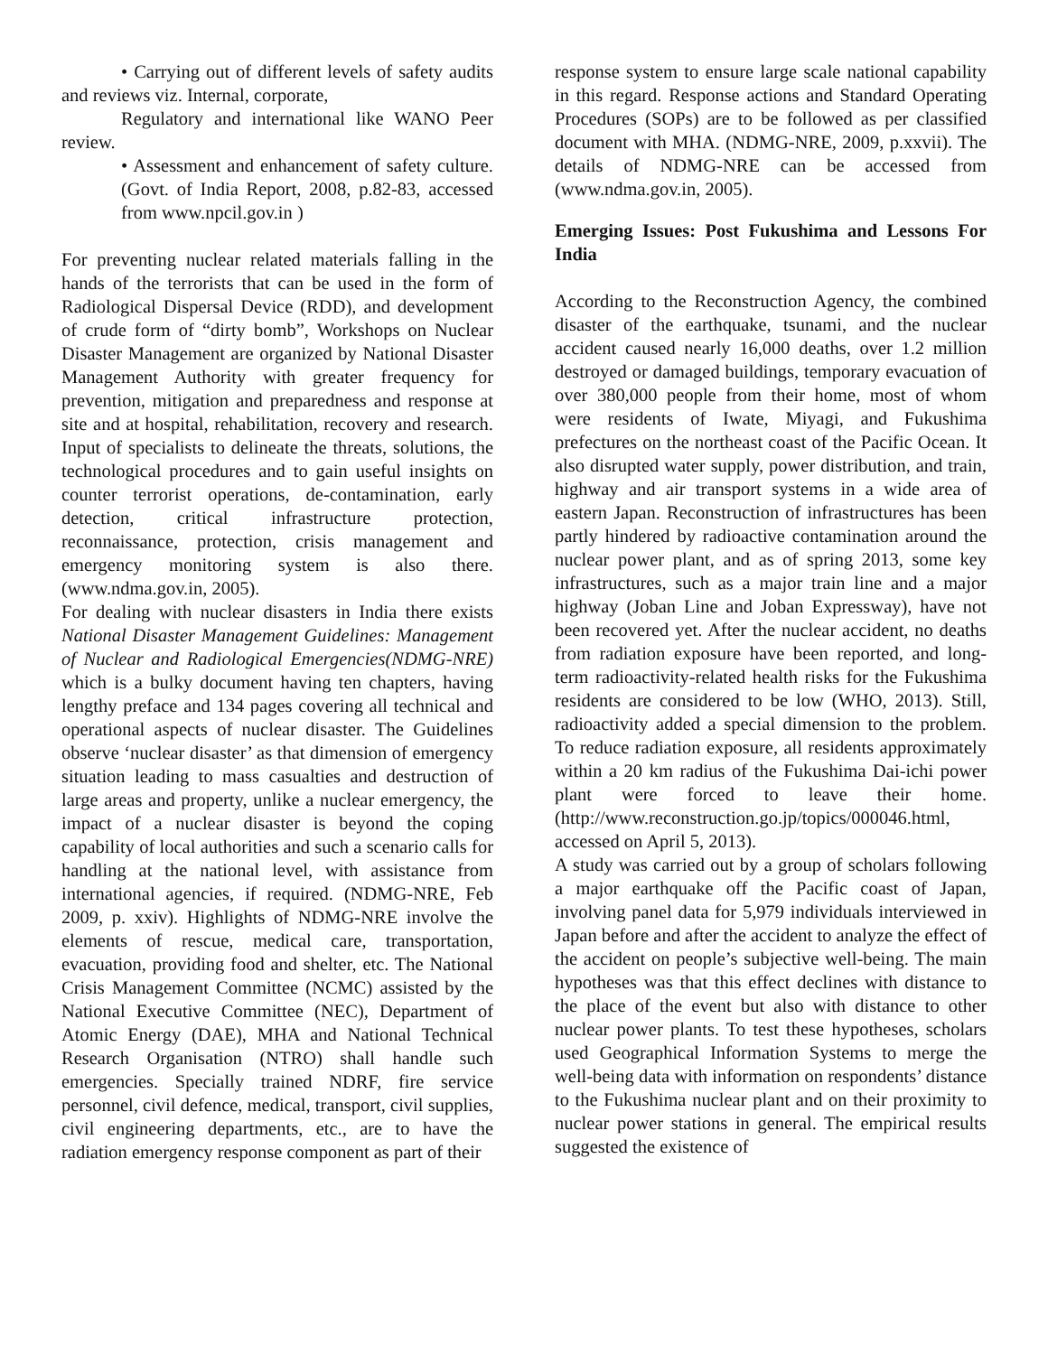• Carrying out of different levels of safety audits and reviews viz. Internal, corporate,
Regulatory and international like WANO Peer review.
• Assessment and enhancement of safety culture. (Govt. of India Report, 2008, p.82-83, accessed from www.npcil.gov.in )
For preventing nuclear related materials falling in the hands of the terrorists that can be used in the form of Radiological Dispersal Device (RDD), and development of crude form of “dirty bomb”, Workshops on Nuclear Disaster Management are organized by National Disaster Management Authority with greater frequency for prevention, mitigation and preparedness and response at site and at hospital, rehabilitation, recovery and research. Input of specialists to delineate the threats, solutions, the technological procedures and to gain useful insights on counter terrorist operations, de-contamination, early detection, critical infrastructure protection, reconnaissance, protection, crisis management and emergency monitoring system is also there. (www.ndma.gov.in, 2005).
For dealing with nuclear disasters in India there exists National Disaster Management Guidelines: Management of Nuclear and Radiological Emergencies(NDMG-NRE) which is a bulky document having ten chapters, having lengthy preface and 134 pages covering all technical and operational aspects of nuclear disaster. The Guidelines observe ‘nuclear disaster’ as that dimension of emergency situation leading to mass casualties and destruction of large areas and property, unlike a nuclear emergency, the impact of a nuclear disaster is beyond the coping capability of local authorities and such a scenario calls for handling at the national level, with assistance from international agencies, if required. (NDMG-NRE, Feb 2009, p. xxiv). Highlights of NDMG-NRE involve the elements of rescue, medical care, transportation, evacuation, providing food and shelter, etc. The National Crisis Management Committee (NCMC) assisted by the National Executive Committee (NEC), Department of Atomic Energy (DAE), MHA and National Technical Research Organisation (NTRO) shall handle such emergencies. Specially trained NDRF, fire service personnel, civil defence, medical, transport, civil supplies, civil engineering departments, etc., are to have the radiation emergency response component as part of their
response system to ensure large scale national capability in this regard. Response actions and Standard Operating Procedures (SOPs) are to be followed as per classified document with MHA. (NDMG-NRE, 2009, p.xxvii). The details of NDMG-NRE can be accessed from (www.ndma.gov.in, 2005).
Emerging Issues: Post Fukushima and Lessons For India
According to the Reconstruction Agency, the combined disaster of the earthquake, tsunami, and the nuclear accident caused nearly 16,000 deaths, over 1.2 million destroyed or damaged buildings, temporary evacuation of over 380,000 people from their home, most of whom were residents of Iwate, Miyagi, and Fukushima prefectures on the northeast coast of the Pacific Ocean. It also disrupted water supply, power distribution, and train, highway and air transport systems in a wide area of eastern Japan. Reconstruction of infrastructures has been partly hindered by radioactive contamination around the nuclear power plant, and as of spring 2013, some key infrastructures, such as a major train line and a major highway (Joban Line and Joban Expressway), have not been recovered yet. After the nuclear accident, no deaths from radiation exposure have been reported, and long-term radioactivity-related health risks for the Fukushima residents are considered to be low (WHO, 2013). Still, radioactivity added a special dimension to the problem. To reduce radiation exposure, all residents approximately within a 20 km radius of the Fukushima Dai-ichi power plant were forced to leave their home. (http://www.reconstruction.go.jp/topics/000046.html, accessed on April 5, 2013).
A study was carried out by a group of scholars following a major earthquake off the Pacific coast of Japan, involving panel data for 5,979 individuals interviewed in Japan before and after the accident to analyze the effect of the accident on people’s subjective well-being. The main hypotheses was that this effect declines with distance to the place of the event but also with distance to other nuclear power plants. To test these hypotheses, scholars used Geographical Information Systems to merge the well-being data with information on respondents’ distance to the Fukushima nuclear plant and on their proximity to nuclear power stations in general. The empirical results suggested the existence of